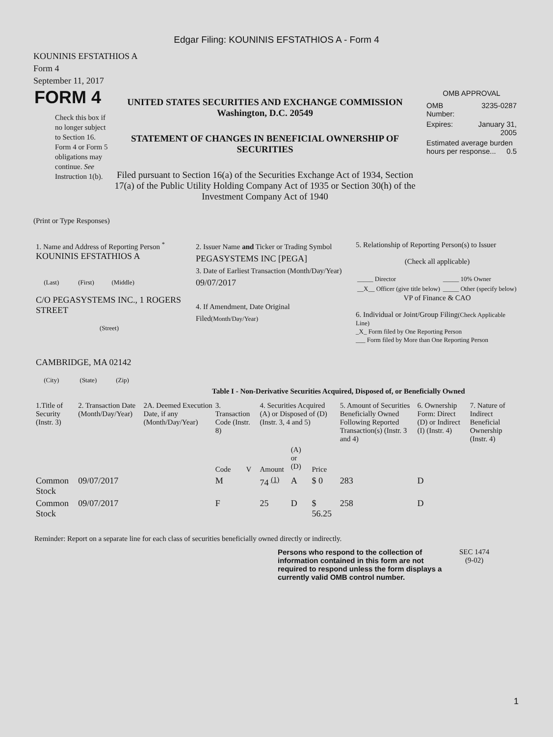Edgar Filing: KOUNINIS EFSTATHIOS A - Form 4
KOUNINIS EFSTATHIOS A
Form 4
September 11, 2017
FORM 4
Check this box if no longer subject to Section 16. Form 4 or Form 5 obligations may continue. See Instruction 1(b).
UNITED STATES SECURITIES AND EXCHANGE COMMISSION
Washington, D.C. 20549
STATEMENT OF CHANGES IN BENEFICIAL OWNERSHIP OF SECURITIES
Filed pursuant to Section 16(a) of the Securities Exchange Act of 1934, Section 17(a) of the Public Utility Holding Company Act of 1935 or Section 30(h) of the Investment Company Act of 1940
OMB APPROVAL
| OMB Number: | 3235-0287 |
| Expires: | January 31, 2005 |
| Estimated average burden hours per response... 0.5 | |
(Print or Type Responses)
| 1. Name and Address of Reporting Person <sup>*</sup> KOUNINIS EFSTATHIOS A (Last) (First) (Middle) C/O PEGASYSTEMS INC., 1 ROGERS STREET (Street) CAMBRIDGE, MA 02142 (City) (State) (Zip) | 2. Issuer Name and Ticker or Trading Symbol PEGASYSTEMS INC [PEGA] 3. Date of Earliest Transaction (Month/Day/Year) 09/07/2017 4. If Amendment, Date Original Filed (Month/Day/Year) | 5. Relationship of Reporting Person(s) to Issuer (Check all applicable) / _____ Director / _____ 10% Owner / / __X__ Officer (give title below) / _____ Other (specify below) / VP of Finance & CAO 6. Individual or Joint/Group Filing (Check Applicable Line) _X_ Form filed by One Reporting Person ___ Form filed by More than One Reporting Person |
Table I - Non-Derivative Securities Acquired, Disposed of, or Beneficially Owned
| 1.Title of Security (Instr. 3) | 2. Transaction Date (Month/Day/Year) | 2A. Deemed Execution Date, if any (Month/Day/Year) | 3. Transaction Code (Instr. 8) | | 4. Securities Acquired (A) or Disposed of (D) (Instr. 3, 4 and 5) | | | 5. Amount of Securities Beneficially Owned Following Reported Transaction(s) (Instr. 3 and 4) | 6. Ownership Form: Direct (D) or Indirect (I) (Instr. 4) | 7. Nature of Indirect Beneficial Ownership (Instr. 4) |
| --- | --- | --- | --- | --- | --- | --- | --- | --- | --- | --- |
| | | | Code | V | Amount | (A) or (D) | Price | | | |
| Common Stock | 09/07/2017 | | M | | 74 <sup>(1)</sup> | A | $ 0 | 283 | D | |
| Common Stock | 09/07/2017 | | F | | 25 | D | $ 56.25 | 258 | D | |
Reminder: Report on a separate line for each class of securities beneficially owned directly or indirectly.
Persons who respond to the collection of information contained in this form are not required to respond unless the form displays a currently valid OMB control number.
SEC 1474
(9-02)
1